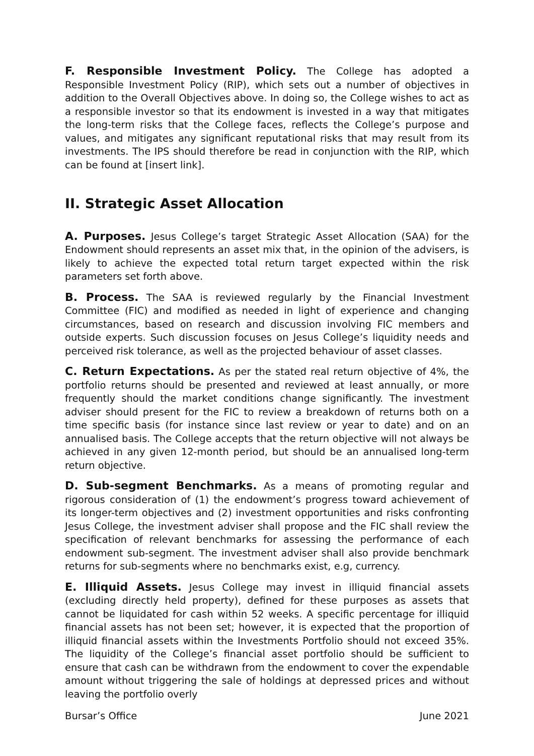F. Responsible Investment Policy. The College has adopted a Responsible Investment Policy (RIP), which sets out a number of objectives in addition to the Overall Objectives above. In doing so, the College wishes to act as a responsible investor so that its endowment is invested in a way that mitigates the long-term risks that the College faces, reflects the College’s purpose and values, and mitigates any significant reputational risks that may result from its investments. The IPS should therefore be read in conjunction with the RIP, which can be found at [insert link].
II. Strategic Asset Allocation
A. Purposes. Jesus College’s target Strategic Asset Allocation (SAA) for the Endowment should represents an asset mix that, in the opinion of the advisers, is likely to achieve the expected total return target expected within the risk parameters set forth above.
B. Process. The SAA is reviewed regularly by the Financial Investment Committee (FIC) and modified as needed in light of experience and changing circumstances, based on research and discussion involving FIC members and outside experts. Such discussion focuses on Jesus College’s liquidity needs and perceived risk tolerance, as well as the projected behaviour of asset classes.
C. Return Expectations. As per the stated real return objective of 4%, the portfolio returns should be presented and reviewed at least annually, or more frequently should the market conditions change significantly. The investment adviser should present for the FIC to review a breakdown of returns both on a time specific basis (for instance since last review or year to date) and on an annualised basis. The College accepts that the return objective will not always be achieved in any given 12-month period, but should be an annualised long-term return objective.
D. Sub-segment Benchmarks. As a means of promoting regular and rigorous consideration of (1) the endowment’s progress toward achievement of its longer-term objectives and (2) investment opportunities and risks confronting Jesus College, the investment adviser shall propose and the FIC shall review the specification of relevant benchmarks for assessing the performance of each endowment sub-segment. The investment adviser shall also provide benchmark returns for sub-segments where no benchmarks exist, e.g, currency.
E. Illiquid Assets. Jesus College may invest in illiquid financial assets (excluding directly held property), defined for these purposes as assets that cannot be liquidated for cash within 52 weeks. A specific percentage for illiquid financial assets has not been set; however, it is expected that the proportion of illiquid financial assets within the Investments Portfolio should not exceed 35%. The liquidity of the College’s financial asset portfolio should be sufficient to ensure that cash can be withdrawn from the endowment to cover the expendable amount without triggering the sale of holdings at depressed prices and without leaving the portfolio overly
Bursar’s Office June 2021